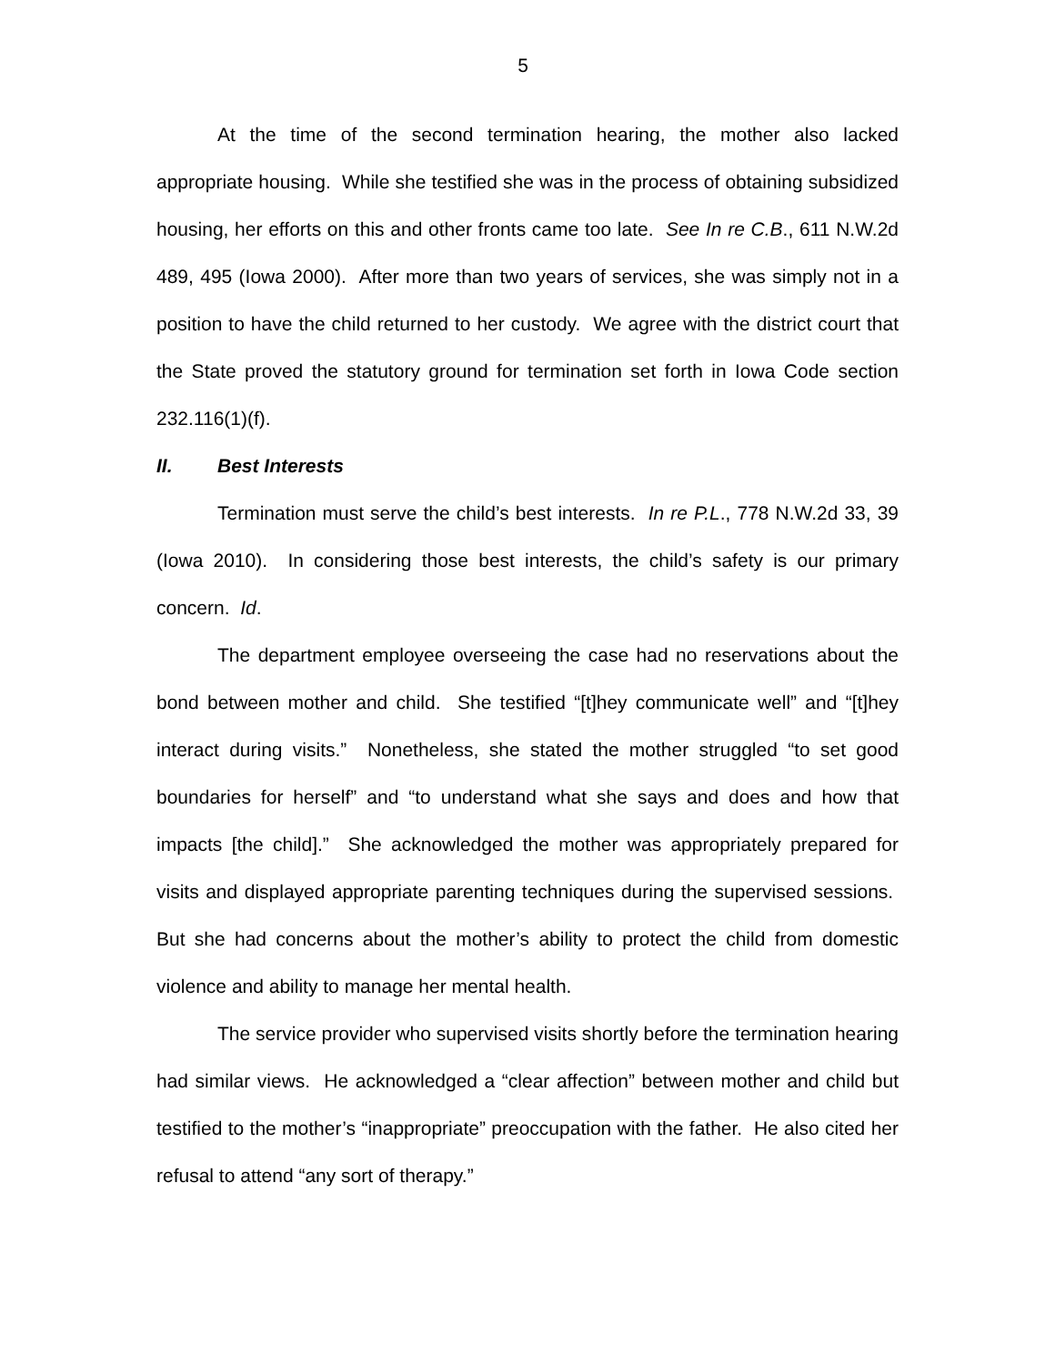5
At the time of the second termination hearing, the mother also lacked appropriate housing. While she testified she was in the process of obtaining subsidized housing, her efforts on this and other fronts came too late. See In re C.B., 611 N.W.2d 489, 495 (Iowa 2000). After more than two years of services, she was simply not in a position to have the child returned to her custody. We agree with the district court that the State proved the statutory ground for termination set forth in Iowa Code section 232.116(1)(f).
II. Best Interests
Termination must serve the child’s best interests. In re P.L., 778 N.W.2d 33, 39 (Iowa 2010). In considering those best interests, the child’s safety is our primary concern. Id.
The department employee overseeing the case had no reservations about the bond between mother and child. She testified “[t]hey communicate well” and “[t]hey interact during visits.” Nonetheless, she stated the mother struggled “to set good boundaries for herself” and “to understand what she says and does and how that impacts [the child].” She acknowledged the mother was appropriately prepared for visits and displayed appropriate parenting techniques during the supervised sessions. But she had concerns about the mother’s ability to protect the child from domestic violence and ability to manage her mental health.
The service provider who supervised visits shortly before the termination hearing had similar views. He acknowledged a “clear affection” between mother and child but testified to the mother’s “inappropriate” preoccupation with the father. He also cited her refusal to attend “any sort of therapy.”